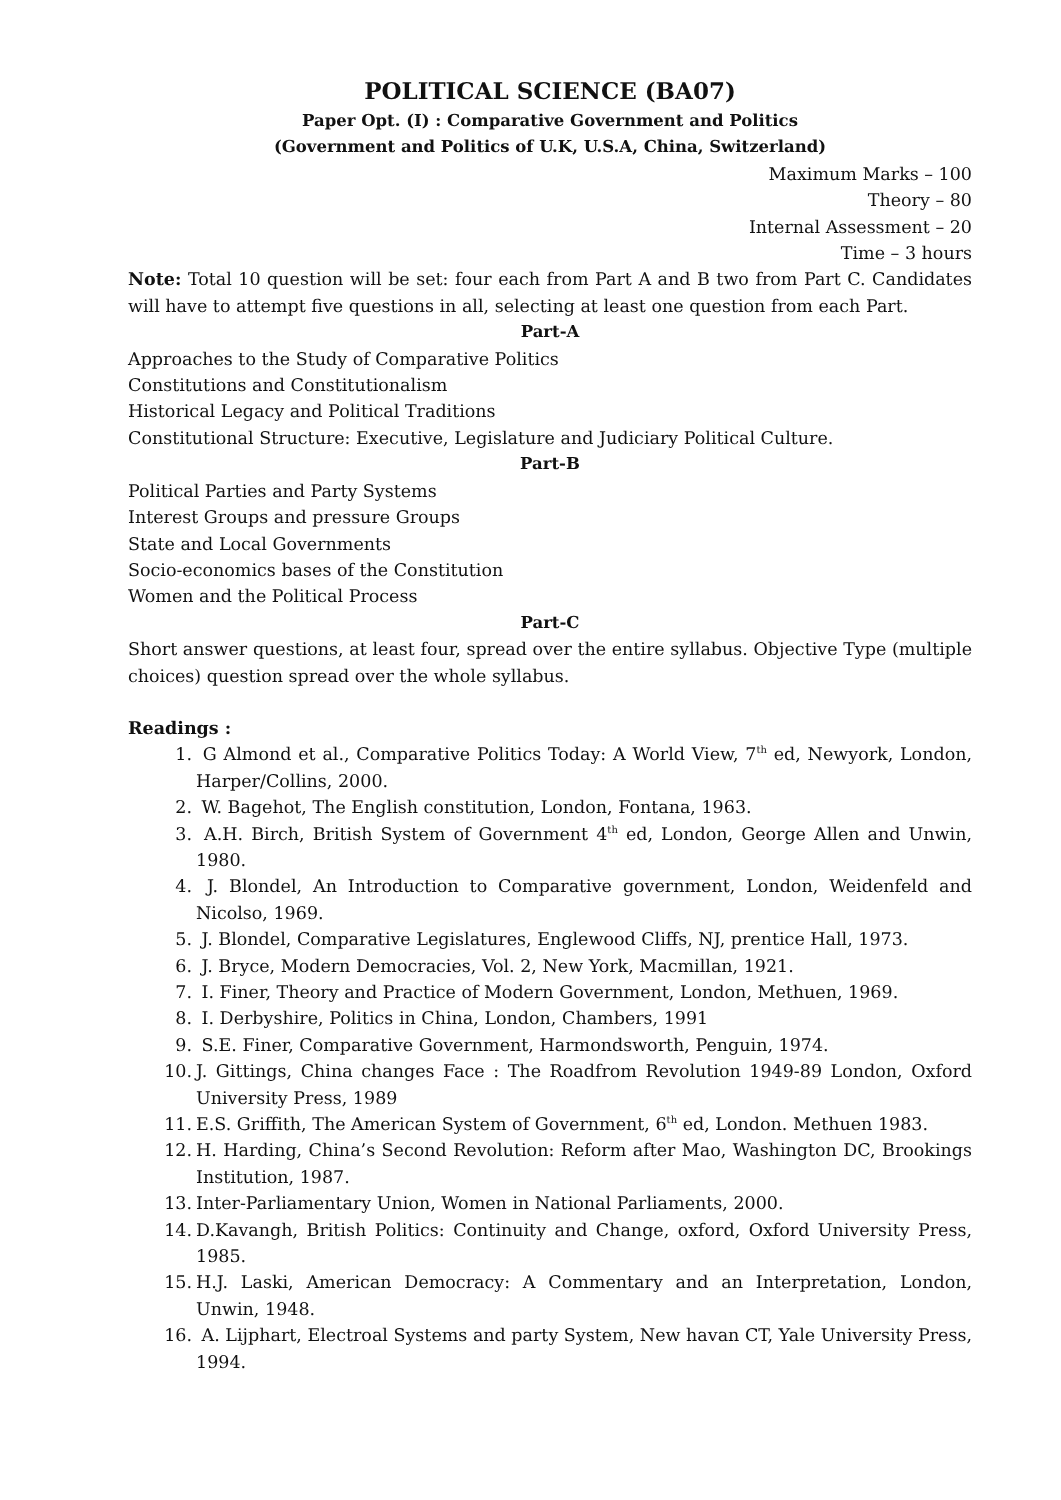POLITICAL SCIENCE (BA07)
Paper Opt. (I) : Comparative Government and Politics
(Government and Politics of U.K, U.S.A, China, Switzerland)
Maximum Marks – 100
Theory – 80
Internal Assessment – 20
Time – 3 hours
Note: Total 10 question will be set: four each from Part A and B two from Part C. Candidates will have to attempt five questions in all, selecting at least one question from each Part.
Part-A
Approaches to the Study of Comparative Politics
Constitutions and Constitutionalism
Historical Legacy and Political Traditions
Constitutional Structure: Executive, Legislature and Judiciary Political Culture.
Part-B
Political Parties and Party Systems
Interest Groups and pressure Groups
State and Local Governments
Socio-economics bases of the Constitution
Women and the Political Process
Part-C
Short answer questions, at least four, spread over the entire syllabus. Objective Type (multiple choices) question spread over the whole syllabus.
Readings :
1. G Almond et al., Comparative Politics Today: A World View, 7<sup>th</sup> ed, Newyork, London, Harper/Collins, 2000.
2. W. Bagehot, The English constitution, London, Fontana, 1963.
3. A.H. Birch, British System of Government 4<sup>th</sup> ed, London, George Allen and Unwin, 1980.
4. J. Blondel, An Introduction to Comparative government, London, Weidenfeld and Nicolso, 1969.
5. J. Blondel, Comparative Legislatures, Englewood Cliffs, NJ, prentice Hall, 1973.
6. J. Bryce, Modern Democracies, Vol. 2, New York, Macmillan, 1921.
7. I. Finer, Theory and Practice of Modern Government, London, Methuen, 1969.
8. I. Derbyshire, Politics in China, London, Chambers, 1991
9. S.E. Finer, Comparative Government, Harmondsworth, Penguin, 1974.
10. J. Gittings, China changes Face : The Roadfrom Revolution 1949-89 London, Oxford University Press, 1989
11. E.S. Griffith, The American System of Government, 6<sup>th</sup> ed, London. Methuen 1983.
12. H. Harding, China’s Second Revolution: Reform after Mao, Washington DC, Brookings Institution, 1987.
13. Inter-Parliamentary Union, Women in National Parliaments, 2000.
14. D.Kavangh, British Politics: Continuity and Change, oxford, Oxford University Press, 1985.
15. H.J. Laski, American Democracy: A Commentary and an Interpretation, London, Unwin, 1948.
16. A. Lijphart, Electroal Systems and party System, New havan CT, Yale University Press, 1994.